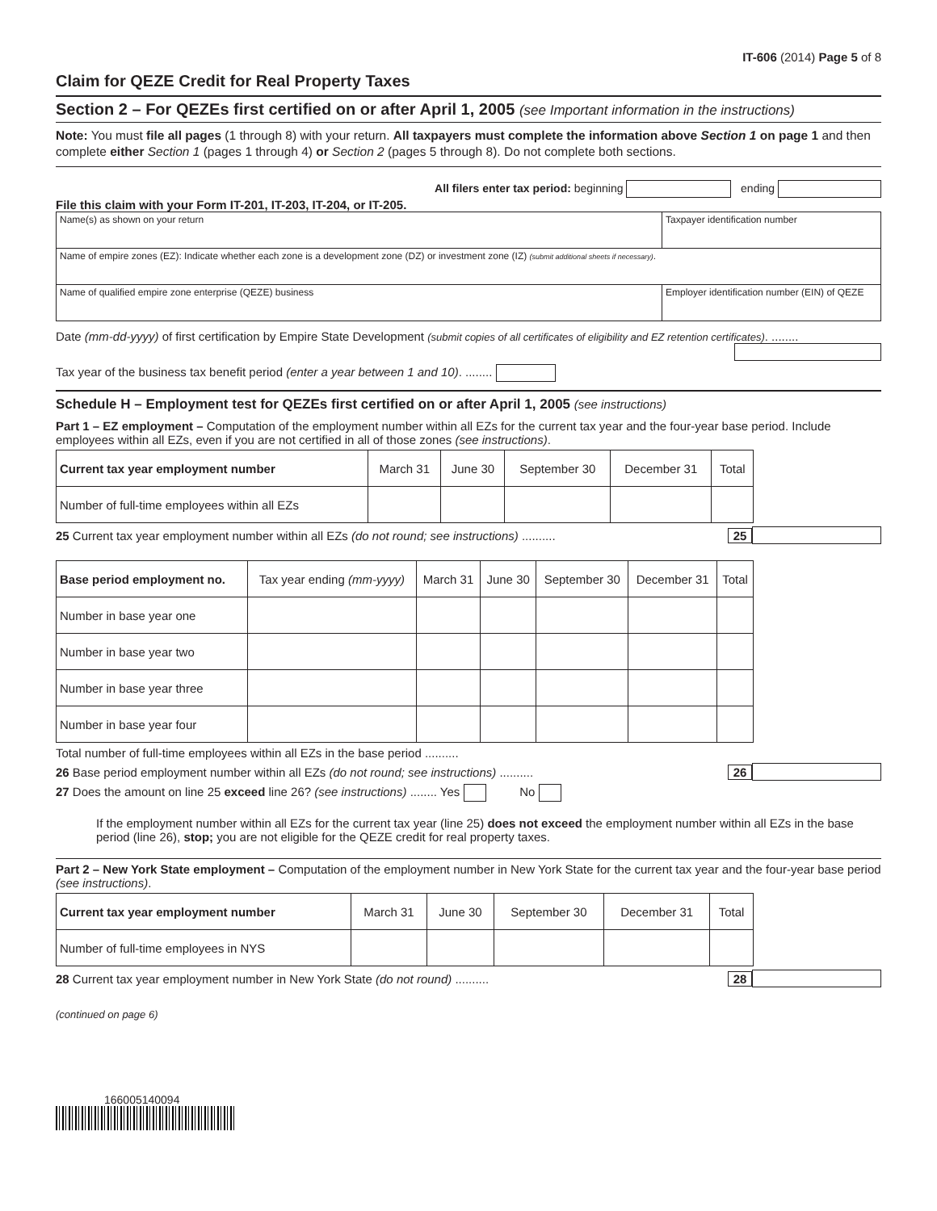IT-606 (2014) Page 5 of 8
Claim for QEZE Credit for Real Property Taxes
Section 2 – For QEZEs first certified on or after April 1, 2005 (see Important information in the instructions)
Note: You must file all pages (1 through 8) with your return. All taxpayers must complete the information above Section 1 on page 1 and then complete either Section 1 (pages 1 through 4) or Section 2 (pages 5 through 8). Do not complete both sections.
All filers enter tax period: beginning ending
File this claim with your Form IT-201, IT-203, IT-204, or IT-205.
Name(s) as shown on your return
Taxpayer identification number
Name of empire zones (EZ): Indicate whether each zone is a development zone (DZ) or investment zone (IZ) (submit additional sheets if necessary).
Name of qualified empire zone enterprise (QEZE) business
Employer identification number (EIN) of QEZE
Date (mm-dd-yyyy) of first certification by Empire State Development (submit copies of all certificates of eligibility and EZ retention certificates). ........
Tax year of the business tax benefit period (enter a year between 1 and 10). ........
Schedule H – Employment test for QEZEs first certified on or after April 1, 2005 (see instructions)
Part 1 – EZ employment – Computation of the employment number within all EZs for the current tax year and the four-year base period. Include employees within all EZs, even if you are not certified in all of those zones (see instructions).
| Current tax year employment number | March 31 | June 30 | September 30 | December 31 | Total |
| --- | --- | --- | --- | --- | --- |
| Number of full-time employees within all EZs | | | | | |
25 Current tax year employment number within all EZs (do not round; see instructions) .......... 25
| Base period employment no. | Tax year ending (mm-yyyy) | March 31 | June 30 | September 30 | December 31 | Total |
| --- | --- | --- | --- | --- | --- | --- |
| Number in base year one | | | | | | |
| Number in base year two | | | | | | |
| Number in base year three | | | | | | |
| Number in base year four | | | | | | |
Total number of full-time employees within all EZs in the base period ..........
26 Base period employment number within all EZs (do not round; see instructions) .......... 26
27 Does the amount on line 25 exceed line 26? (see instructions) ........ Yes No
If the employment number within all EZs for the current tax year (line 25) does not exceed the employment number within all EZs in the base period (line 26), stop; you are not eligible for the QEZE credit for real property taxes.
Part 2 – New York State employment – Computation of the employment number in New York State for the current tax year and the four-year base period (see instructions).
| Current tax year employment number | March 31 | June 30 | September 30 | December 31 | Total |
| --- | --- | --- | --- | --- | --- |
| Number of full-time employees in NYS | | | | | |
28 Current tax year employment number in New York State (do not round) .......... 28
(continued on page 6)
166005140094